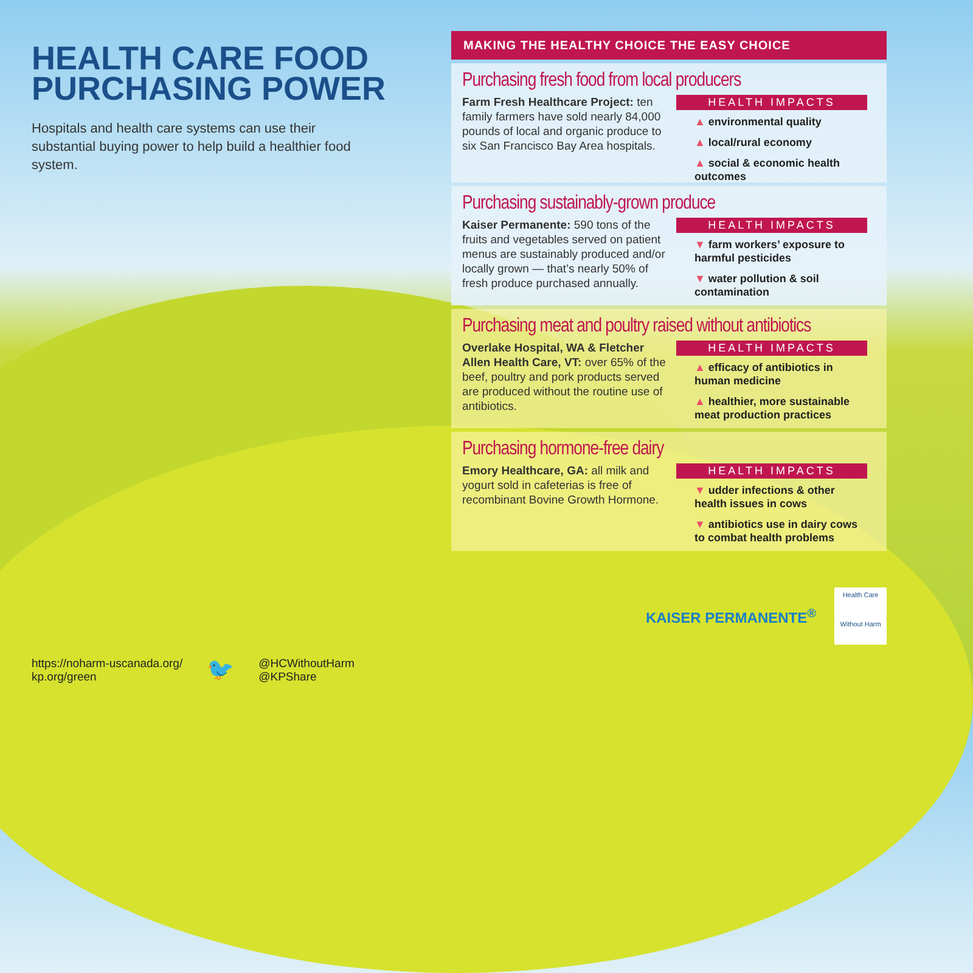HEALTH CARE FOOD
PURCHASING POWER
Hospitals and health care systems can use their substantial buying power to help build a healthier food system.
https://noharm-uscanada.org/
kp.org/green
🐦
@HCWithoutHarm
@KPShare
MAKING THE HEALTHY CHOICE THE EASY CHOICE
Purchasing fresh food from local producers
Farm Fresh Healthcare Project: ten family farmers have sold nearly 84,000 pounds of local and organic produce to six San Francisco Bay Area hospitals.
HEALTH IMPACTS
▲ environmental quality
▲ local/rural economy
▲ social & economic health outcomes
Purchasing sustainably-grown produce
Kaiser Permanente: 590 tons of the fruits and vegetables served on patient menus are sustainably produced and/or locally grown — that’s nearly 50% of fresh produce purchased annually.
HEALTH IMPACTS
▼ farm workers’ exposure to harmful pesticides
▼ water pollution & soil contamination
Purchasing meat and poultry raised without antibiotics
Overlake Hospital, WA & Fletcher Allen Health Care, VT: over 65% of the beef, poultry and pork products served are produced without the routine use of antibiotics.
HEALTH IMPACTS
▲ efficacy of antibiotics in human medicine
▲ healthier, more sustainable meat production practices
Purchasing hormone-free dairy
Emory Healthcare, GA: all milk and yogurt sold in cafeterias is free of recombinant Bovine Growth Hormone.
HEALTH IMPACTS
▼ udder infections & other health issues in cows
▼ antibiotics use in dairy cows to combat health problems
KAISER PERMANENTE<sup>®</sup>
Health Care
Without Harm